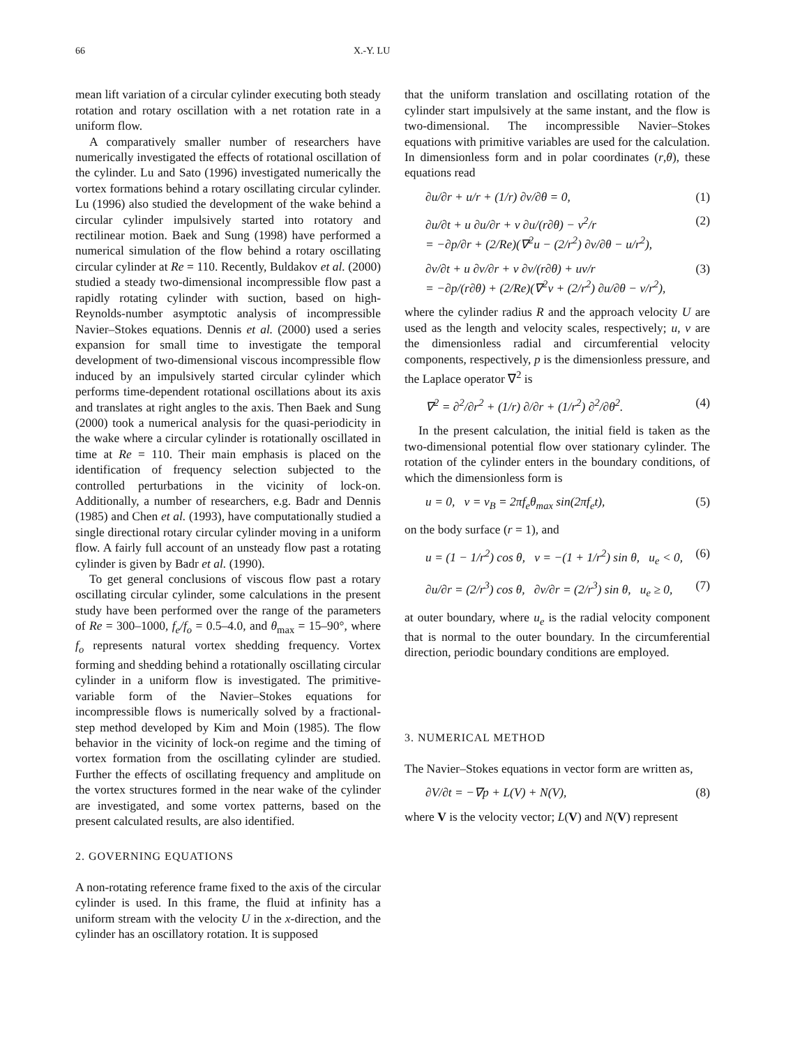66 X.-Y. LU
mean lift variation of a circular cylinder executing both steady rotation and rotary oscillation with a net rotation rate in a uniform flow.
A comparatively smaller number of researchers have numerically investigated the effects of rotational oscillation of the cylinder. Lu and Sato (1996) investigated numerically the vortex formations behind a rotary oscillating circular cylinder. Lu (1996) also studied the development of the wake behind a circular cylinder impulsively started into rotatory and rectilinear motion. Baek and Sung (1998) have performed a numerical simulation of the flow behind a rotary oscillating circular cylinder at Re = 110. Recently, Buldakov et al. (2000) studied a steady two-dimensional incompressible flow past a rapidly rotating cylinder with suction, based on high-Reynolds-number asymptotic analysis of incompressible Navier–Stokes equations. Dennis et al. (2000) used a series expansion for small time to investigate the temporal development of two-dimensional viscous incompressible flow induced by an impulsively started circular cylinder which performs time-dependent rotational oscillations about its axis and translates at right angles to the axis. Then Baek and Sung (2000) took a numerical analysis for the quasi-periodicity in the wake where a circular cylinder is rotationally oscillated in time at Re = 110. Their main emphasis is placed on the identification of frequency selection subjected to the controlled perturbations in the vicinity of lock-on. Additionally, a number of researchers, e.g. Badr and Dennis (1985) and Chen et al. (1993), have computationally studied a single directional rotary circular cylinder moving in a uniform flow. A fairly full account of an unsteady flow past a rotating cylinder is given by Badr et al. (1990).
To get general conclusions of viscous flow past a rotary oscillating circular cylinder, some calculations in the present study have been performed over the range of the parameters of Re = 300–1000, f<sub>e</sub>/f<sub>o</sub> = 0.5–4.0, and θ<sub>max</sub> = 15–90°, where f<sub>o</sub> represents natural vortex shedding frequency. Vortex forming and shedding behind a rotationally oscillating circular cylinder in a uniform flow is investigated. The primitive-variable form of the Navier–Stokes equations for incompressible flows is numerically solved by a fractional-step method developed by Kim and Moin (1985). The flow behavior in the vicinity of lock-on regime and the timing of vortex formation from the oscillating cylinder are studied. Further the effects of oscillating frequency and amplitude on the vortex structures formed in the near wake of the cylinder are investigated, and some vortex patterns, based on the present calculated results, are also identified.
2. GOVERNING EQUATIONS
A non-rotating reference frame fixed to the axis of the circular cylinder is used. In this frame, the fluid at infinity has a uniform stream with the velocity U in the x-direction, and the cylinder has an oscillatory rotation. It is supposed
that the uniform translation and oscillating rotation of the cylinder start impulsively at the same instant, and the flow is two-dimensional. The incompressible Navier–Stokes equations with primitive variables are used for the calculation. In dimensionless form and in polar coordinates (r,θ), these equations read
∂u/∂r + u/r + (1/r) ∂v/∂θ = 0, (1)
∂u/∂t + u ∂u/∂r + v ∂u/(r∂θ) − v<sup>2</sup>/r
= −∂p/∂r + (2/Re)(∇<sup>2</sup>u − (2/r<sup>2</sup>) ∂v/∂θ − u/r<sup>2</sup>), (2)
∂v/∂t + u ∂v/∂r + v ∂v/(r∂θ) + uv/r
= −∂p/(r∂θ) + (2/Re)(∇<sup>2</sup>v + (2/r<sup>2</sup>) ∂u/∂θ − v/r<sup>2</sup>), (3)
where the cylinder radius R and the approach velocity U are used as the length and velocity scales, respectively; u, v are the dimensionless radial and circumferential velocity components, respectively, p is the dimensionless pressure, and the Laplace operator ∇<sup>2</sup> is
∇<sup>2</sup> = ∂<sup>2</sup>/∂r<sup>2</sup> + (1/r) ∂/∂r + (1/r<sup>2</sup>) ∂<sup>2</sup>/∂θ<sup>2</sup>. (4)
In the present calculation, the initial field is taken as the two-dimensional potential flow over stationary cylinder. The rotation of the cylinder enters in the boundary conditions, of which the dimensionless form is
u = 0, v = v<sub>B</sub> = 2πf<sub>e</sub>θ<sub>max</sub> sin(2πf<sub>e</sub>t), (5)
on the body surface (r = 1), and
u = (1 − 1/r<sup>2</sup>) cos θ, v = −(1 + 1/r<sup>2</sup>) sin θ, u<sub>e</sub> < 0, (6)
∂u/∂r = (2/r<sup>3</sup>) cos θ, ∂v/∂r = (2/r<sup>3</sup>) sin θ, u<sub>e</sub> ≥ 0, (7)
at outer boundary, where u<sub>e</sub> is the radial velocity component that is normal to the outer boundary. In the circumferential direction, periodic boundary conditions are employed.
3. NUMERICAL METHOD
The Navier–Stokes equations in vector form are written as,
∂V/∂t = −∇p + L(V) + N(V), (8)
where V is the velocity vector; L(V) and N(V) represent